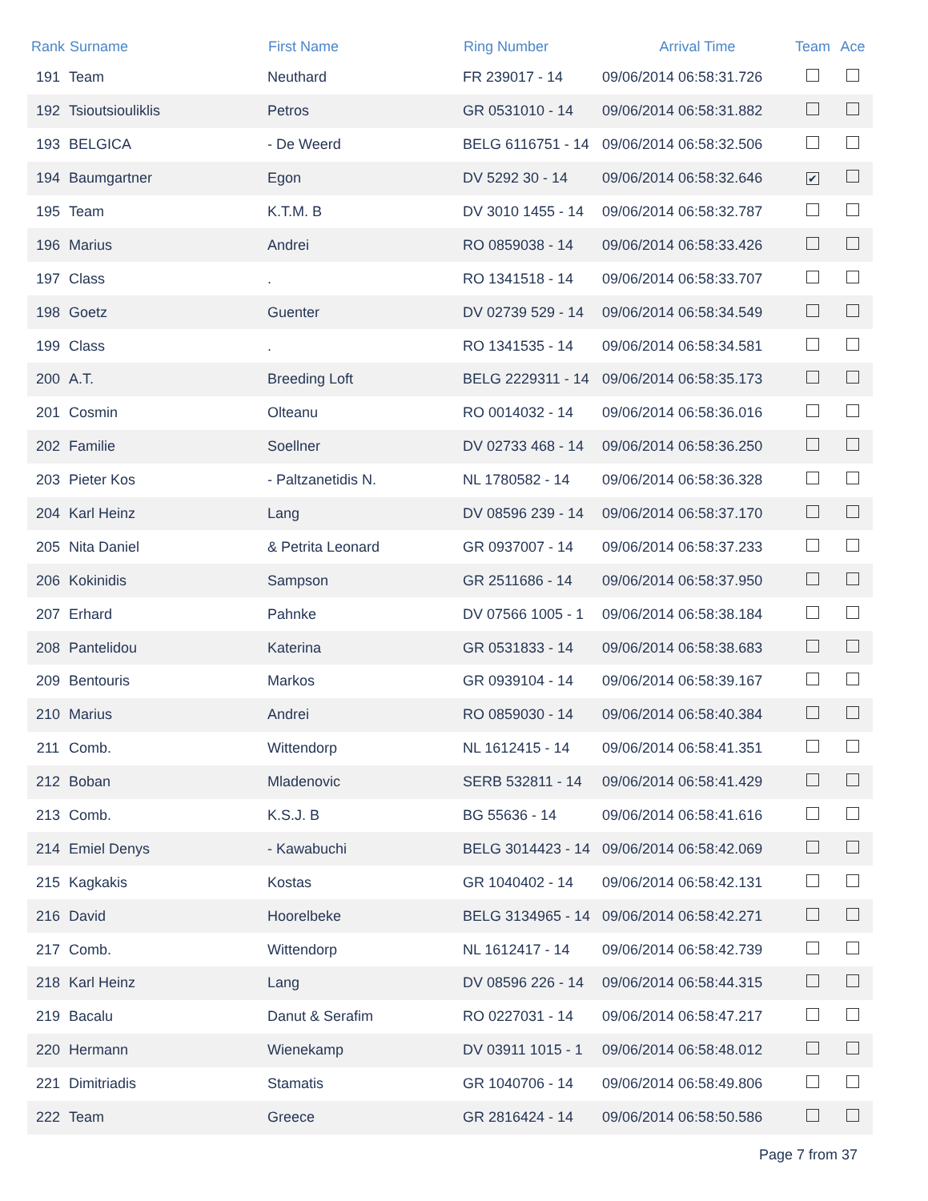| Rank | Surname | First Name | Ring Number | Arrival Time | Team | Ace |
| --- | --- | --- | --- | --- | --- | --- |
| 191 | Team | Neuthard | FR 239017 - 14 | 09/06/2014 06:58:31.726 | | |
| 192 | Tsioutsiouliklis | Petros | GR 0531010 - 14 | 09/06/2014 06:58:31.882 | | |
| 193 | BELGICA | - De Weerd | BELG 6116751 - 14 | 09/06/2014 06:58:32.506 | | |
| 194 | Baumgartner | Egon | DV 5292 30 - 14 | 09/06/2014 06:58:32.646 | ✔ | |
| 195 | Team | K.T.M. B | DV 3010 1455 - 14 | 09/06/2014 06:58:32.787 | | |
| 196 | Marius | Andrei | RO 0859038 - 14 | 09/06/2014 06:58:33.426 | | |
| 197 | Class | . | RO 1341518 - 14 | 09/06/2014 06:58:33.707 | | |
| 198 | Goetz | Guenter | DV 02739 529 - 14 | 09/06/2014 06:58:34.549 | | |
| 199 | Class | . | RO 1341535 - 14 | 09/06/2014 06:58:34.581 | | |
| 200 | A.T. | Breeding Loft | BELG 2229311 - 14 | 09/06/2014 06:58:35.173 | | |
| 201 | Cosmin | Olteanu | RO 0014032 - 14 | 09/06/2014 06:58:36.016 | | |
| 202 | Familie | Soellner | DV 02733 468 - 14 | 09/06/2014 06:58:36.250 | | |
| 203 | Pieter Kos | - Paltzanetidis N. | NL 1780582 - 14 | 09/06/2014 06:58:36.328 | | |
| 204 | Karl Heinz | Lang | DV 08596 239 - 14 | 09/06/2014 06:58:37.170 | | |
| 205 | Nita Daniel | & Petrita Leonard | GR 0937007 - 14 | 09/06/2014 06:58:37.233 | | |
| 206 | Kokinidis | Sampson | GR 2511686 - 14 | 09/06/2014 06:58:37.950 | | |
| 207 | Erhard | Pahnke | DV 07566 1005 - 1 | 09/06/2014 06:58:38.184 | | |
| 208 | Pantelidou | Katerina | GR 0531833 - 14 | 09/06/2014 06:58:38.683 | | |
| 209 | Bentouris | Markos | GR 0939104 - 14 | 09/06/2014 06:58:39.167 | | |
| 210 | Marius | Andrei | RO 0859030 - 14 | 09/06/2014 06:58:40.384 | | |
| 211 | Comb. | Wittendorp | NL 1612415 - 14 | 09/06/2014 06:58:41.351 | | |
| 212 | Boban | Mladenovic | SERB 532811 - 14 | 09/06/2014 06:58:41.429 | | |
| 213 | Comb. | K.S.J. B | BG 55636 - 14 | 09/06/2014 06:58:41.616 | | |
| 214 | Emiel Denys | - Kawabuchi | BELG 3014423 - 14 | 09/06/2014 06:58:42.069 | | |
| 215 | Kagkakis | Kostas | GR 1040402 - 14 | 09/06/2014 06:58:42.131 | | |
| 216 | David | Hoorelbeke | BELG 3134965 - 14 | 09/06/2014 06:58:42.271 | | |
| 217 | Comb. | Wittendorp | NL 1612417 - 14 | 09/06/2014 06:58:42.739 | | |
| 218 | Karl Heinz | Lang | DV 08596 226 - 14 | 09/06/2014 06:58:44.315 | | |
| 219 | Bacalu | Danut & Serafim | RO 0227031 - 14 | 09/06/2014 06:58:47.217 | | |
| 220 | Hermann | Wienekamp | DV 03911 1015 - 1 | 09/06/2014 06:58:48.012 | | |
| 221 | Dimitriadis | Stamatis | GR 1040706 - 14 | 09/06/2014 06:58:49.806 | | |
| 222 | Team | Greece | GR 2816424 - 14 | 09/06/2014 06:58:50.586 | | |
Page 7 from 37